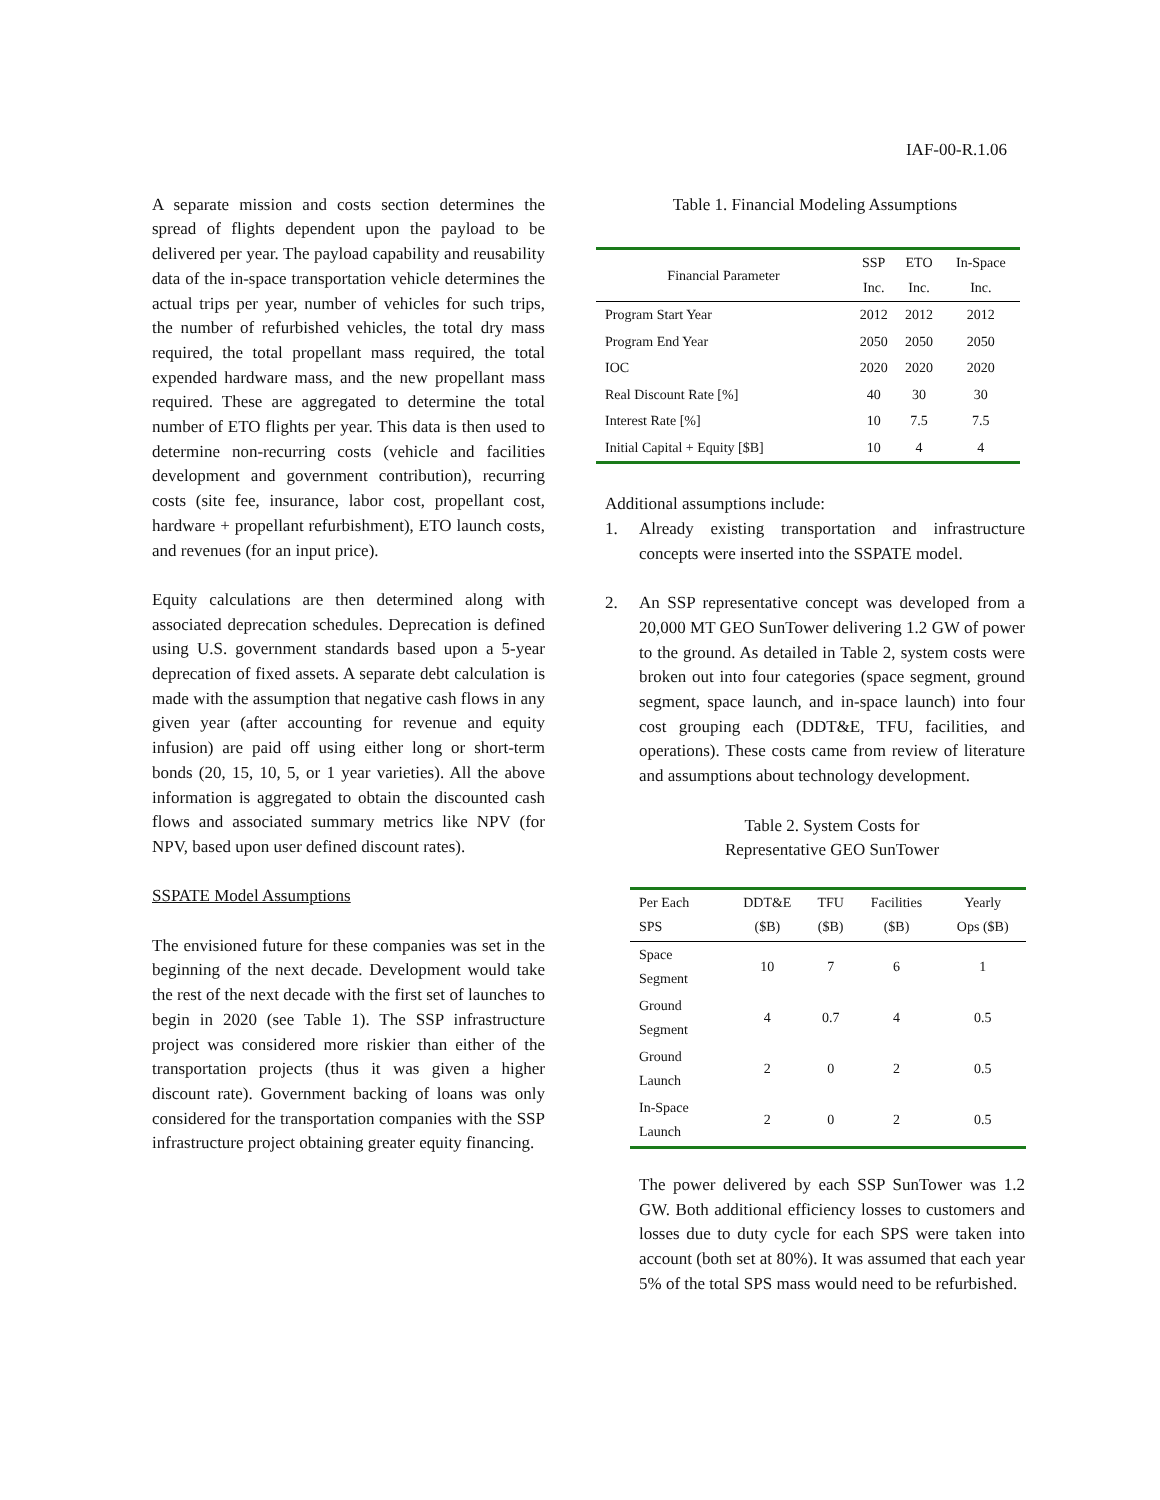IAF-00-R.1.06
A separate mission and costs section determines the spread of flights dependent upon the payload to be delivered per year. The payload capability and reusability data of the in-space transportation vehicle determines the actual trips per year, number of vehicles for such trips, the number of refurbished vehicles, the total dry mass required, the total propellant mass required, the total expended hardware mass, and the new propellant mass required. These are aggregated to determine the total number of ETO flights per year. This data is then used to determine non-recurring costs (vehicle and facilities development and government contribution), recurring costs (site fee, insurance, labor cost, propellant cost, hardware + propellant refurbishment), ETO launch costs, and revenues (for an input price).
Equity calculations are then determined along with associated deprecation schedules. Deprecation is defined using U.S. government standards based upon a 5-year deprecation of fixed assets. A separate debt calculation is made with the assumption that negative cash flows in any given year (after accounting for revenue and equity infusion) are paid off using either long or short-term bonds (20, 15, 10, 5, or 1 year varieties). All the above information is aggregated to obtain the discounted cash flows and associated summary metrics like NPV (for NPV, based upon user defined discount rates).
SSPATE Model Assumptions
The envisioned future for these companies was set in the beginning of the next decade. Development would take the rest of the next decade with the first set of launches to begin in 2020 (see Table 1). The SSP infrastructure project was considered more riskier than either of the transportation projects (thus it was given a higher discount rate). Government backing of loans was only considered for the transportation companies with the SSP infrastructure project obtaining greater equity financing.
Table 1. Financial Modeling Assumptions
| Financial Parameter | SSP Inc. | ETO Inc. | In-Space Inc. |
| --- | --- | --- | --- |
| Program Start Year | 2012 | 2012 | 2012 |
| Program End Year | 2050 | 2050 | 2050 |
| IOC | 2020 | 2020 | 2020 |
| Real Discount Rate [%] | 40 | 30 | 30 |
| Interest Rate [%] | 10 | 7.5 | 7.5 |
| Initial Capital + Equity [$B] | 10 | 4 | 4 |
Additional assumptions include:
1. Already existing transportation and infrastructure concepts were inserted into the SSPATE model.
2. An SSP representative concept was developed from a 20,000 MT GEO SunTower delivering 1.2 GW of power to the ground. As detailed in Table 2, system costs were broken out into four categories (space segment, ground segment, space launch, and in-space launch) into four cost grouping each (DDT&E, TFU, facilities, and operations). These costs came from review of literature and assumptions about technology development.
Table 2. System Costs for
Representative GEO SunTower
| Per Each SPS | DDT&E ($B) | TFU ($B) | Facilities ($B) | Yearly Ops ($B) |
| --- | --- | --- | --- | --- |
| Space Segment | 10 | 7 | 6 | 1 |
| Ground Segment | 4 | 0.7 | 4 | 0.5 |
| Ground Launch | 2 | 0 | 2 | 0.5 |
| In-Space Launch | 2 | 0 | 2 | 0.5 |
The power delivered by each SSP SunTower was 1.2 GW. Both additional efficiency losses to customers and losses due to duty cycle for each SPS were taken into account (both set at 80%). It was assumed that each year 5% of the total SPS mass would need to be refurbished.